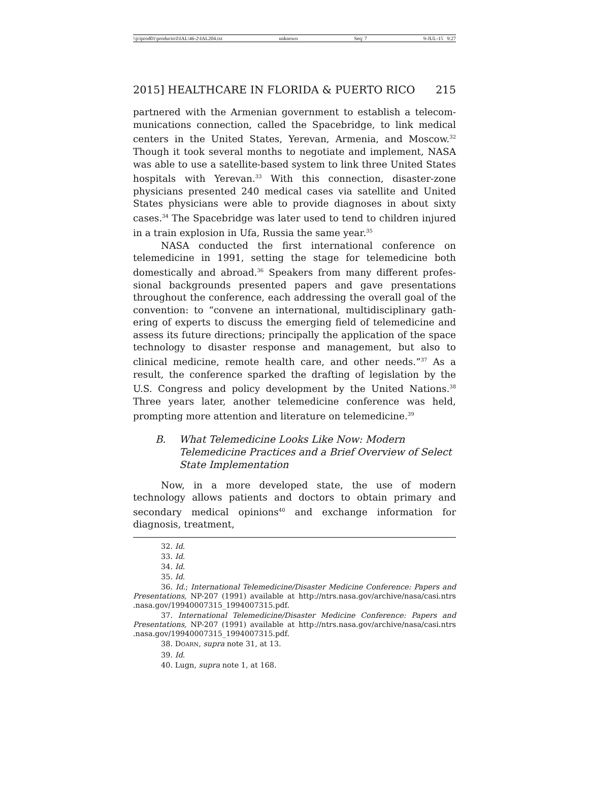\\jciprod01\productn\I\IAL\46-2\IAL204.txt unknown Seq: 7 9-JUL-15 9:27
2015] HEALTHCARE IN FLORIDA & PUERTO RICO 215
partnered with the Armenian government to establish a telecom­munications connection, called the Spacebridge, to link medical centers in the United States, Yerevan, Armenia, and Moscow.<sup>32</sup> Though it took several months to negotiate and implement, NASA was able to use a satellite-based system to link three United States hospitals with Yerevan.<sup>33</sup> With this connection, disaster-zone physicians presented 240 medical cases via satellite and United States physicians were able to provide diagnoses in about sixty cases.<sup>34</sup> The Spacebridge was later used to tend to children injured in a train explosion in Ufa, Russia the same year.<sup>35</sup>
NASA conducted the first international conference on telemedicine in 1991, setting the stage for telemedicine both domestically and abroad.<sup>36</sup> Speakers from many different profes­sional backgrounds presented papers and gave presentations throughout the conference, each addressing the overall goal of the convention: to “convene an international, multidisciplinary gath­ering of experts to discuss the emerging field of telemedicine and assess its future directions; principally the application of the space technology to disaster response and management, but also to clinical medicine, remote health care, and other needs.”<sup>37</sup> As a result, the conference sparked the drafting of legislation by the U.S. Congress and policy development by the United Nations.<sup>38</sup> Three years later, another telemedicine conference was held, prompting more attention and literature on telemedicine.<sup>39</sup>
B. What Telemedicine Looks Like Now: Modern Telemedicine Practices and a Brief Overview of Select State Implementation
Now, in a more developed state, the use of modern technology allows patients and doctors to obtain primary and secondary med­ical opinions<sup>40</sup> and exchange information for diagnosis, treatment,
32. Id.
33. Id.
34. Id.
35. Id.
36. Id.; International Telemedicine/Disaster Medicine Conference: Papers and Presentations, NP-207 (1991) available at http://ntrs.nasa.gov/archive/nasa/casi.ntrs .nasa.gov/19940007315_1994007315.pdf.
37. International Telemedicine/Disaster Medicine Conference: Papers and Presentations, NP-207 (1991) available at http://ntrs.nasa.gov/archive/nasa/casi.ntrs .nasa.gov/19940007315_1994007315.pdf.
38. DOARN, supra note 31, at 13.
39. Id.
40. Lugn, supra note 1, at 168.